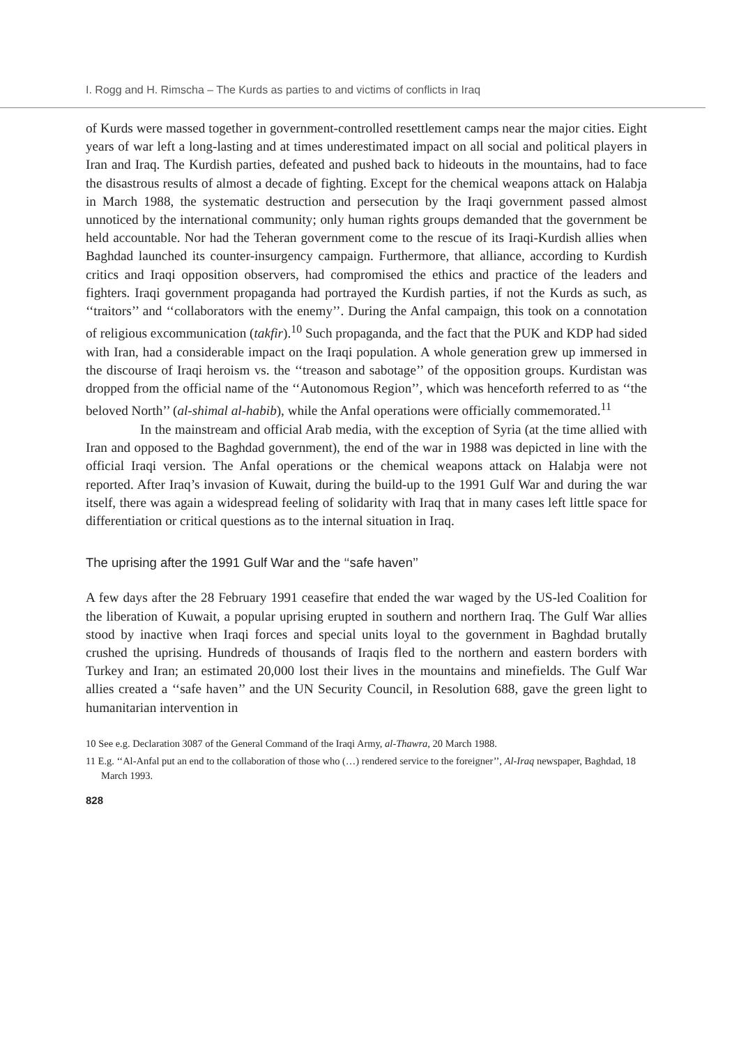I. Rogg and H. Rimscha – The Kurds as parties to and victims of conflicts in Iraq
of Kurds were massed together in government-controlled resettlement camps near the major cities. Eight years of war left a long-lasting and at times underestimated impact on all social and political players in Iran and Iraq. The Kurdish parties, defeated and pushed back to hideouts in the mountains, had to face the disastrous results of almost a decade of fighting. Except for the chemical weapons attack on Halabja in March 1988, the systematic destruction and persecution by the Iraqi government passed almost unnoticed by the international community; only human rights groups demanded that the government be held accountable. Nor had the Teheran government come to the rescue of its Iraqi-Kurdish allies when Baghdad launched its counter-insurgency campaign. Furthermore, that alliance, according to Kurdish critics and Iraqi opposition observers, had compromised the ethics and practice of the leaders and fighters. Iraqi government propaganda had portrayed the Kurdish parties, if not the Kurds as such, as ‘‘traitors’’ and ‘‘collaborators with the enemy’’. During the Anfal campaign, this took on a connotation of religious excommunication (takfir).<sup>10</sup> Such propaganda, and the fact that the PUK and KDP had sided with Iran, had a considerable impact on the Iraqi population. A whole generation grew up immersed in the discourse of Iraqi heroism vs. the ‘‘treason and sabotage’’ of the opposition groups. Kurdistan was dropped from the official name of the ‘‘Autonomous Region’’, which was henceforth referred to as ‘‘the beloved North’’ (al-shimal al-habib), while the Anfal operations were officially commemorated.<sup>11</sup>
In the mainstream and official Arab media, with the exception of Syria (at the time allied with Iran and opposed to the Baghdad government), the end of the war in 1988 was depicted in line with the official Iraqi version. The Anfal operations or the chemical weapons attack on Halabja were not reported. After Iraq’s invasion of Kuwait, during the build-up to the 1991 Gulf War and during the war itself, there was again a widespread feeling of solidarity with Iraq that in many cases left little space for differentiation or critical questions as to the internal situation in Iraq.
The uprising after the 1991 Gulf War and the ‘‘safe haven’’
A few days after the 28 February 1991 ceasefire that ended the war waged by the US-led Coalition for the liberation of Kuwait, a popular uprising erupted in southern and northern Iraq. The Gulf War allies stood by inactive when Iraqi forces and special units loyal to the government in Baghdad brutally crushed the uprising. Hundreds of thousands of Iraqis fled to the northern and eastern borders with Turkey and Iran; an estimated 20,000 lost their lives in the mountains and minefields. The Gulf War allies created a ‘‘safe haven’’ and the UN Security Council, in Resolution 688, gave the green light to humanitarian intervention in
10 See e.g. Declaration 3087 of the General Command of the Iraqi Army, al-Thawra, 20 March 1988.
11 E.g. ‘‘Al-Anfal put an end to the collaboration of those who (…) rendered service to the foreigner’’, Al-Iraq newspaper, Baghdad, 18 March 1993.
828